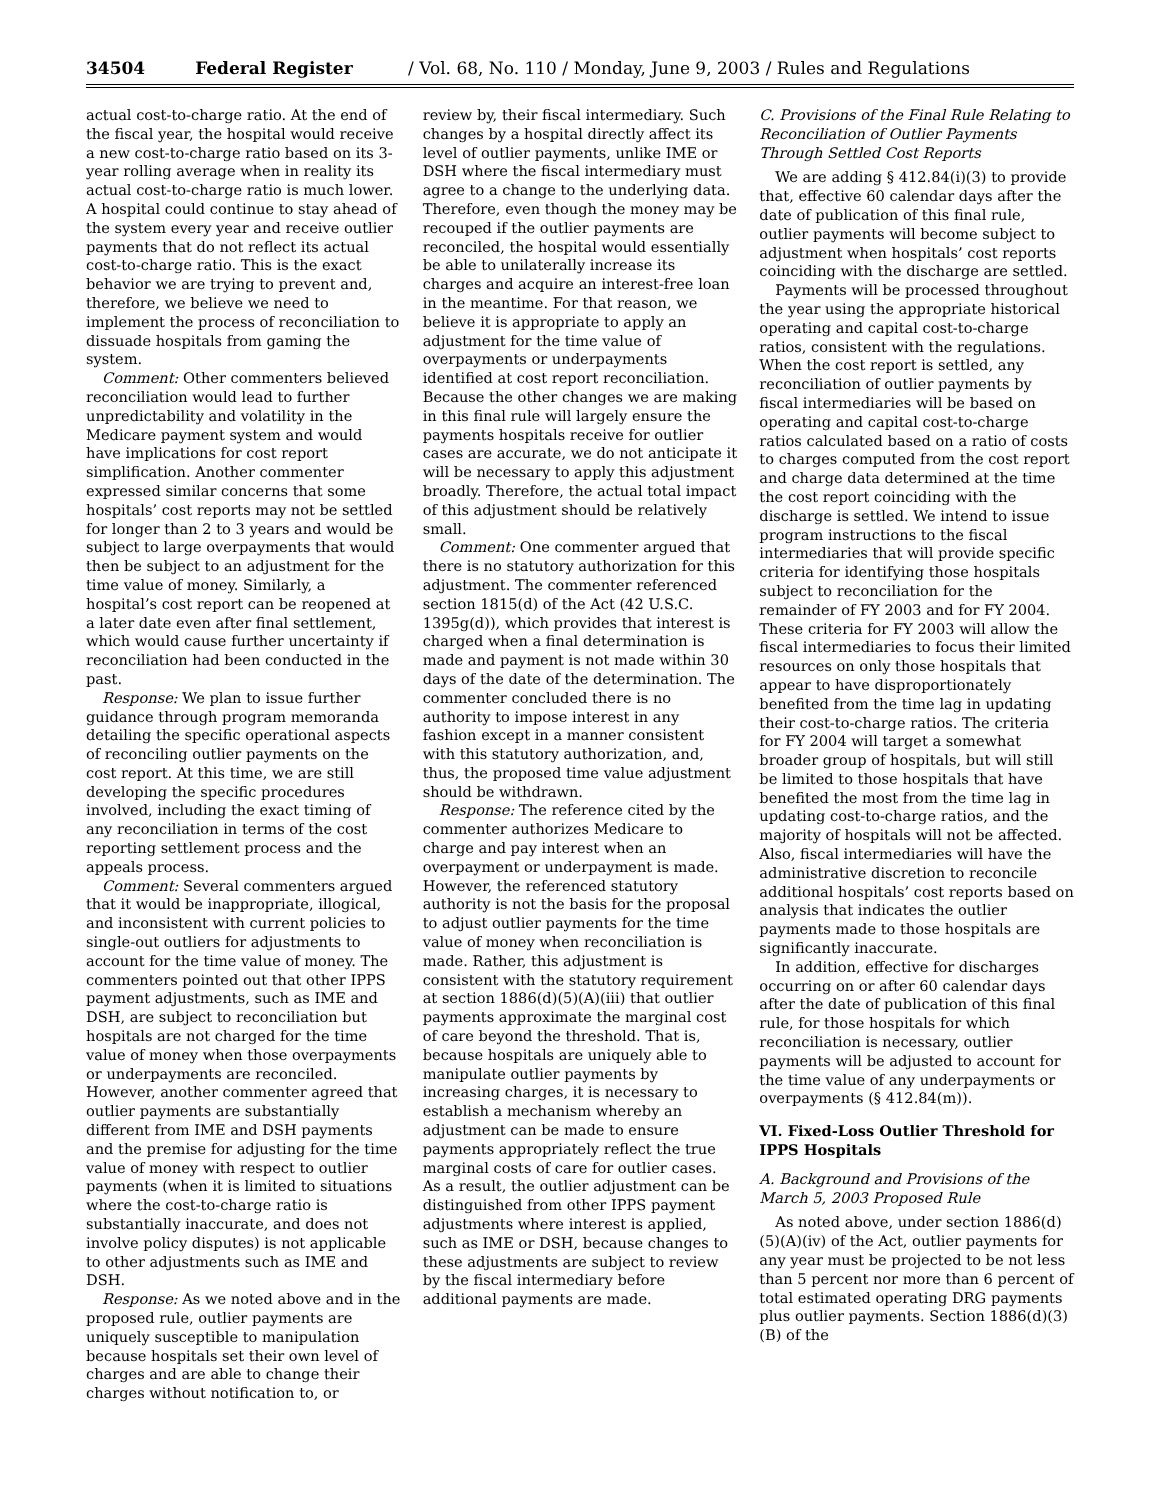34504 Federal Register / Vol. 68, No. 110 / Monday, June 9, 2003 / Rules and Regulations
actual cost-to-charge ratio. At the end of the fiscal year, the hospital would receive a new cost-to-charge ratio based on its 3-year rolling average when in reality its actual cost-to-charge ratio is much lower. A hospital could continue to stay ahead of the system every year and receive outlier payments that do not reflect its actual cost-to-charge ratio. This is the exact behavior we are trying to prevent and, therefore, we believe we need to implement the process of reconciliation to dissuade hospitals from gaming the system.
Comment: Other commenters believed reconciliation would lead to further unpredictability and volatility in the Medicare payment system and would have implications for cost report simplification. Another commenter expressed similar concerns that some hospitals’ cost reports may not be settled for longer than 2 to 3 years and would be subject to large overpayments that would then be subject to an adjustment for the time value of money. Similarly, a hospital’s cost report can be reopened at a later date even after final settlement, which would cause further uncertainty if reconciliation had been conducted in the past.
Response: We plan to issue further guidance through program memoranda detailing the specific operational aspects of reconciling outlier payments on the cost report. At this time, we are still developing the specific procedures involved, including the exact timing of any reconciliation in terms of the cost reporting settlement process and the appeals process.
Comment: Several commenters argued that it would be inappropriate, illogical, and inconsistent with current policies to single-out outliers for adjustments to account for the time value of money. The commenters pointed out that other IPPS payment adjustments, such as IME and DSH, are subject to reconciliation but hospitals are not charged for the time value of money when those overpayments or underpayments are reconciled. However, another commenter agreed that outlier payments are substantially different from IME and DSH payments and the premise for adjusting for the time value of money with respect to outlier payments (when it is limited to situations where the cost-to-charge ratio is substantially inaccurate, and does not involve policy disputes) is not applicable to other adjustments such as IME and DSH.
Response: As we noted above and in the proposed rule, outlier payments are uniquely susceptible to manipulation because hospitals set their own level of charges and are able to change their charges without notification to, or
review by, their fiscal intermediary. Such changes by a hospital directly affect its level of outlier payments, unlike IME or DSH where the fiscal intermediary must agree to a change to the underlying data. Therefore, even though the money may be recouped if the outlier payments are reconciled, the hospital would essentially be able to unilaterally increase its charges and acquire an interest-free loan in the meantime. For that reason, we believe it is appropriate to apply an adjustment for the time value of overpayments or underpayments identified at cost report reconciliation. Because the other changes we are making in this final rule will largely ensure the payments hospitals receive for outlier cases are accurate, we do not anticipate it will be necessary to apply this adjustment broadly. Therefore, the actual total impact of this adjustment should be relatively small.
Comment: One commenter argued that there is no statutory authorization for this adjustment. The commenter referenced section 1815(d) of the Act (42 U.S.C. 1395g(d)), which provides that interest is charged when a final determination is made and payment is not made within 30 days of the date of the determination. The commenter concluded there is no authority to impose interest in any fashion except in a manner consistent with this statutory authorization, and, thus, the proposed time value adjustment should be withdrawn.
Response: The reference cited by the commenter authorizes Medicare to charge and pay interest when an overpayment or underpayment is made. However, the referenced statutory authority is not the basis for the proposal to adjust outlier payments for the time value of money when reconciliation is made. Rather, this adjustment is consistent with the statutory requirement at section 1886(d)(5)(A)(iii) that outlier payments approximate the marginal cost of care beyond the threshold. That is, because hospitals are uniquely able to manipulate outlier payments by increasing charges, it is necessary to establish a mechanism whereby an adjustment can be made to ensure payments appropriately reflect the true marginal costs of care for outlier cases. As a result, the outlier adjustment can be distinguished from other IPPS payment adjustments where interest is applied, such as IME or DSH, because changes to these adjustments are subject to review by the fiscal intermediary before additional payments are made.
C. Provisions of the Final Rule Relating to Reconciliation of Outlier Payments Through Settled Cost Reports
We are adding § 412.84(i)(3) to provide that, effective 60 calendar days after the date of publication of this final rule, outlier payments will become subject to adjustment when hospitals’ cost reports coinciding with the discharge are settled.
Payments will be processed throughout the year using the appropriate historical operating and capital cost-to-charge ratios, consistent with the regulations. When the cost report is settled, any reconciliation of outlier payments by fiscal intermediaries will be based on operating and capital cost-to-charge ratios calculated based on a ratio of costs to charges computed from the cost report and charge data determined at the time the cost report coinciding with the discharge is settled. We intend to issue program instructions to the fiscal intermediaries that will provide specific criteria for identifying those hospitals subject to reconciliation for the remainder of FY 2003 and for FY 2004. These criteria for FY 2003 will allow the fiscal intermediaries to focus their limited resources on only those hospitals that appear to have disproportionately benefited from the time lag in updating their cost-to-charge ratios. The criteria for FY 2004 will target a somewhat broader group of hospitals, but will still be limited to those hospitals that have benefited the most from the time lag in updating cost-to-charge ratios, and the majority of hospitals will not be affected. Also, fiscal intermediaries will have the administrative discretion to reconcile additional hospitals’ cost reports based on analysis that indicates the outlier payments made to those hospitals are significantly inaccurate.
In addition, effective for discharges occurring on or after 60 calendar days after the date of publication of this final rule, for those hospitals for which reconciliation is necessary, outlier payments will be adjusted to account for the time value of any underpayments or overpayments (§ 412.84(m)).
VI. Fixed-Loss Outlier Threshold for IPPS Hospitals
A. Background and Provisions of the March 5, 2003 Proposed Rule
As noted above, under section 1886(d)(5)(A)(iv) of the Act, outlier payments for any year must be projected to be not less than 5 percent nor more than 6 percent of total estimated operating DRG payments plus outlier payments. Section 1886(d)(3)(B) of the